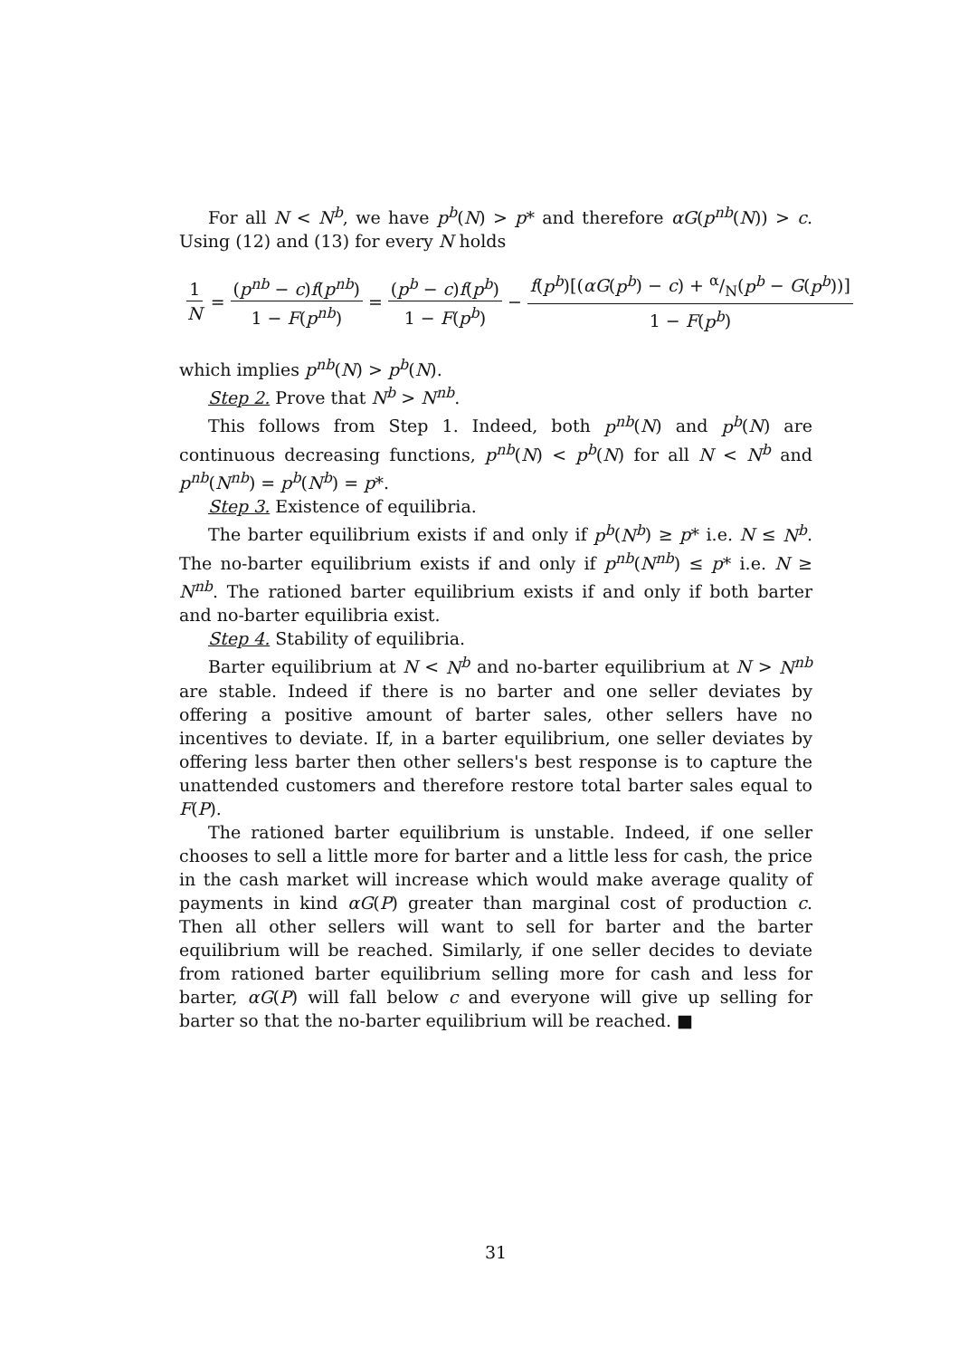For all N < N<sup>b</sup>, we have p<sup>b</sup>(N) > p* and therefore αG(p<sup>nb</sup>(N)) > c. Using (12) and (13) for every N holds
1 N = (p<sup>nb</sup> − c)f(p<sup>nb</sup>) 1 − F(p<sup>nb</sup>) = (p<sup>b</sup> − c)f(p<sup>b</sup>) 1 − F(p<sup>b</sup>) − f(p<sup>b</sup>)[(αG(p<sup>b</sup>) − c) + α/N(p<sup>b</sup> − G(p<sup>b</sup>))] 1 − F(p<sup>b</sup>)
which implies p<sup>nb</sup>(N) > p<sup>b</sup>(N).
Step 2. Prove that N<sup>b</sup> > N<sup>nb</sup>.
This follows from Step 1. Indeed, both p<sup>nb</sup>(N) and p<sup>b</sup>(N) are continuous decreasing functions, p<sup>nb</sup>(N) < p<sup>b</sup>(N) for all N < N<sup>b</sup> and p<sup>nb</sup>(N<sup>nb</sup>) = p<sup>b</sup>(N<sup>b</sup>) = p*.
Step 3. Existence of equilibria.
The barter equilibrium exists if and only if p<sup>b</sup>(N<sup>b</sup>) ≥ p* i.e. N ≤ N<sup>b</sup>. The no-barter equilibrium exists if and only if p<sup>nb</sup>(N<sup>nb</sup>) ≤ p* i.e. N ≥ N<sup>nb</sup>. The rationed barter equilibrium exists if and only if both barter and no-barter equilibria exist.
Step 4. Stability of equilibria.
Barter equilibrium at N < N<sup>b</sup> and no-barter equilibrium at N > N<sup>nb</sup> are stable. Indeed if there is no barter and one seller deviates by offering a positive amount of barter sales, other sellers have no incentives to deviate. If, in a barter equilibrium, one seller deviates by offering less barter then other sellers's best response is to capture the unattended customers and therefore restore total barter sales equal to F(P).
The rationed barter equilibrium is unstable. Indeed, if one seller chooses to sell a little more for barter and a little less for cash, the price in the cash market will increase which would make average quality of payments in kind αG(P) greater than marginal cost of production c. Then all other sellers will want to sell for barter and the barter equilibrium will be reached. Similarly, if one seller decides to deviate from rationed barter equilibrium selling more for cash and less for barter, αG(P) will fall below c and everyone will give up selling for barter so that the no-barter equilibrium will be reached. ■
31